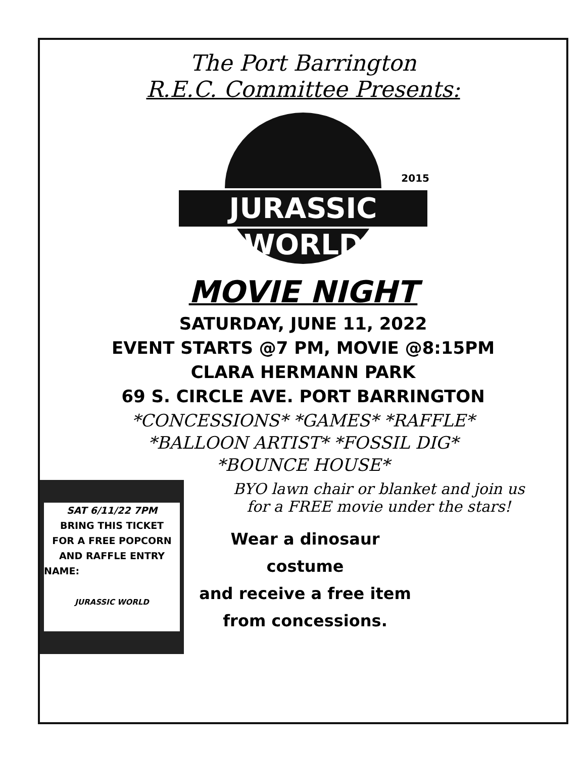The Port Barrington
R.E.C. Committee Presents:
JURASSIC WORLD
2015
MOVIE NIGHT
SATURDAY, JUNE 11, 2022
EVENT STARTS @7 PM, MOVIE @8:15PM
CLARA HERMANN PARK
69 S. CIRCLE AVE. PORT BARRINGTON
*CONCESSIONS* *GAMES* *RAFFLE*
*BALLOON ARTIST* *FOSSIL DIG*
*BOUNCE HOUSE*
SAT 6/11/22 7PM
BRING THIS TICKET
FOR A FREE POPCORN
AND RAFFLE ENTRY
NAME:
JURASSIC WORLD
BYO lawn chair or blanket and join us
for a FREE movie under the stars!
Wear a dinosaur costume
and receive a free item
from concessions.